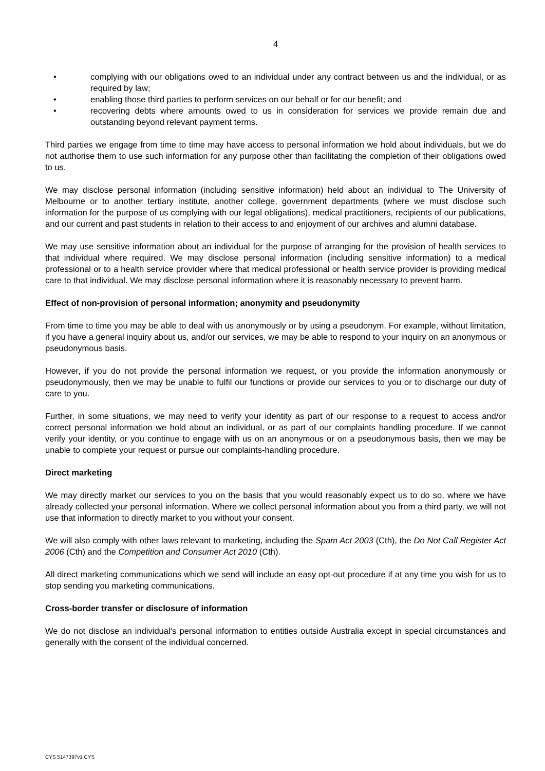4
• complying with our obligations owed to an individual under any contract between us and the individual, or as required by law;
• enabling those third parties to perform services on our behalf or for our benefit; and
• recovering debts where amounts owed to us in consideration for services we provide remain due and outstanding beyond relevant payment terms.
Third parties we engage from time to time may have access to personal information we hold about individuals, but we do not authorise them to use such information for any purpose other than facilitating the completion of their obligations owed to us.
We may disclose personal information (including sensitive information) held about an individual to The University of Melbourne or to another tertiary institute, another college, government departments (where we must disclose such information for the purpose of us complying with our legal obligations), medical practitioners, recipients of our publications, and our current and past students in relation to their access to and enjoyment of our archives and alumni database.
We may use sensitive information about an individual for the purpose of arranging for the provision of health services to that individual where required. We may disclose personal information (including sensitive information) to a medical professional or to a health service provider where that medical professional or health service provider is providing medical care to that individual. We may disclose personal information where it is reasonably necessary to prevent harm.
Effect of non-provision of personal information; anonymity and pseudonymity
From time to time you may be able to deal with us anonymously or by using a pseudonym. For example, without limitation, if you have a general inquiry about us, and/or our services, we may be able to respond to your inquiry on an anonymous or pseudonymous basis.
However, if you do not provide the personal information we request, or you provide the information anonymously or pseudonymously, then we may be unable to fulfil our functions or provide our services to you or to discharge our duty of care to you.
Further, in some situations, we may need to verify your identity as part of our response to a request to access and/or correct personal information we hold about an individual, or as part of our complaints handling procedure. If we cannot verify your identity, or you continue to engage with us on an anonymous or on a pseudonymous basis, then we may be unable to complete your request or pursue our complaints-handling procedure.
Direct marketing
We may directly market our services to you on the basis that you would reasonably expect us to do so, where we have already collected your personal information. Where we collect personal information about you from a third party, we will not use that information to directly market to you without your consent.
We will also comply with other laws relevant to marketing, including the Spam Act 2003 (Cth), the Do Not Call Register Act 2006 (Cth) and the Competition and Consumer Act 2010 (Cth).
All direct marketing communications which we send will include an easy opt-out procedure if at any time you wish for us to stop sending you marketing communications.
Cross-border transfer or disclosure of information
We do not disclose an individual’s personal information to entities outside Australia except in special circumstances and generally with the consent of the individual concerned.
CYS 5147397v1 CYS